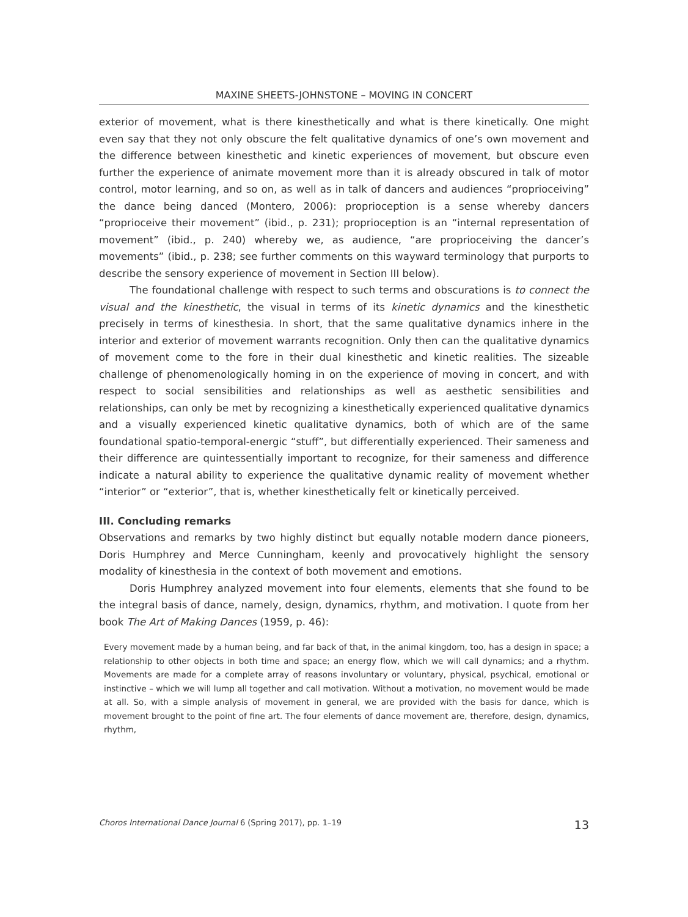MAXINE SHEETS-JOHNSTONE – MOVING IN CONCERT
exterior of movement, what is there kinesthetically and what is there kinetically. One might even say that they not only obscure the felt qualitative dynamics of one’s own movement and the difference between kinesthetic and kinetic experiences of movement, but obscure even further the experience of animate movement more than it is already obscured in talk of motor control, motor learning, and so on, as well as in talk of dancers and audiences “proprioceiving” the dance being danced (Montero, 2006): proprioception is a sense whereby dancers “proprioceive their movement” (ibid., p. 231); proprioception is an “internal representation of movement” (ibid., p. 240) whereby we, as audience, “are proprioceiving the dancer’s movements” (ibid., p. 238; see further comments on this wayward terminology that purports to describe the sensory experience of movement in Section III below).
The foundational challenge with respect to such terms and obscurations is to connect the visual and the kinesthetic, the visual in terms of its kinetic dynamics and the kinesthetic precisely in terms of kinesthesia. In short, that the same qualitative dynamics inhere in the interior and exterior of movement warrants recognition. Only then can the qualitative dynamics of movement come to the fore in their dual kinesthetic and kinetic realities. The sizeable challenge of phenomenologically homing in on the experience of moving in concert, and with respect to social sensibilities and relationships as well as aesthetic sensibilities and relationships, can only be met by recognizing a kinesthetically experienced qualitative dynamics and a visually experienced kinetic qualitative dynamics, both of which are of the same foundational spatio-temporal-energic “stuff”, but differentially experienced. Their sameness and their difference are quintessentially important to recognize, for their sameness and difference indicate a natural ability to experience the qualitative dynamic reality of movement whether “interior” or “exterior”, that is, whether kinesthetically felt or kinetically perceived.
III. Concluding remarks
Observations and remarks by two highly distinct but equally notable modern dance pioneers, Doris Humphrey and Merce Cunningham, keenly and provocatively highlight the sensory modality of kinesthesia in the context of both movement and emotions.
Doris Humphrey analyzed movement into four elements, elements that she found to be the integral basis of dance, namely, design, dynamics, rhythm, and motivation. I quote from her book The Art of Making Dances (1959, p. 46):
Every movement made by a human being, and far back of that, in the animal kingdom, too, has a design in space; a relationship to other objects in both time and space; an energy flow, which we will call dynamics; and a rhythm. Movements are made for a complete array of reasons involuntary or voluntary, physical, psychical, emotional or instinctive – which we will lump all together and call motivation. Without a motivation, no movement would be made at all. So, with a simple analysis of movement in general, we are provided with the basis for dance, which is movement brought to the point of fine art. The four elements of dance movement are, therefore, design, dynamics, rhythm,
Choros International Dance Journal 6 (Spring 2017), pp. 1–19 13